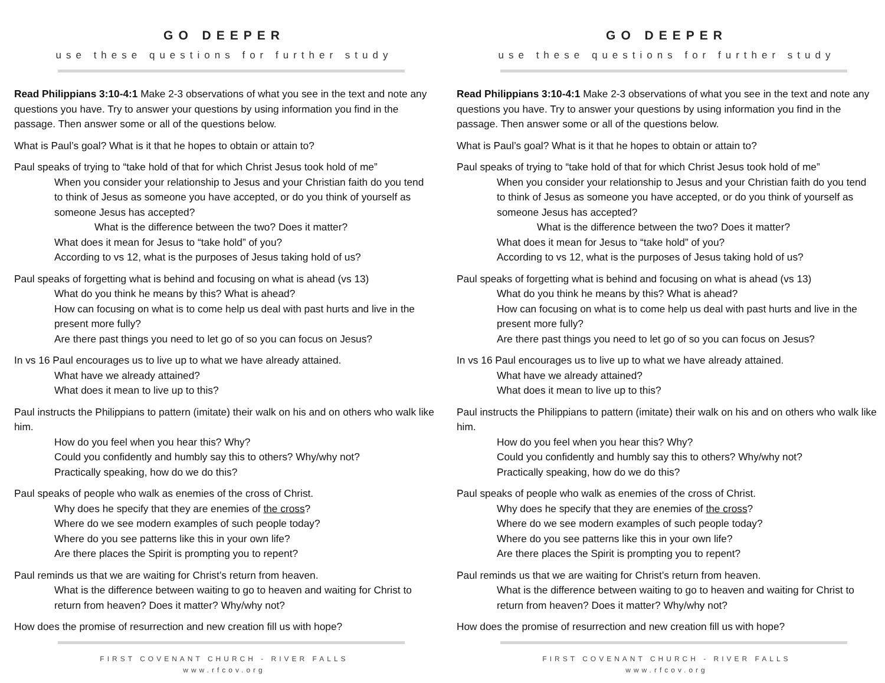GO DEEPER
use these questions for further study
Read Philippians 3:10-4:1 Make 2-3 observations of what you see in the text and note any questions you have. Try to answer your questions by using information you find in the passage. Then answer some or all of the questions below.
What is Paul’s goal? What is it that he hopes to obtain or attain to?
Paul speaks of trying to “take hold of that for which Christ Jesus took hold of me”
When you consider your relationship to Jesus and your Christian faith do you tend to think of Jesus as someone you have accepted, or do you think of yourself as someone Jesus has accepted?
What is the difference between the two? Does it matter?
What does it mean for Jesus to “take hold” of you?
According to vs 12, what is the purposes of Jesus taking hold of us?
Paul speaks of forgetting what is behind and focusing on what is ahead (vs 13)
What do you think he means by this? What is ahead?
How can focusing on what is to come help us deal with past hurts and live in the present more fully?
Are there past things you need to let go of so you can focus on Jesus?
In vs 16 Paul encourages us to live up to what we have already attained.
What have we already attained?
What does it mean to live up to this?
Paul instructs the Philippians to pattern (imitate) their walk on his and on others who walk like him.
How do you feel when you hear this? Why?
Could you confidently and humbly say this to others? Why/why not?
Practically speaking, how do we do this?
Paul speaks of people who walk as enemies of the cross of Christ.
Why does he specify that they are enemies of the cross?
Where do we see modern examples of such people today?
Where do you see patterns like this in your own life?
Are there places the Spirit is prompting you to repent?
Paul reminds us that we are waiting for Christ’s return from heaven.
What is the difference between waiting to go to heaven and waiting for Christ to return from heaven? Does it matter? Why/why not?
How does the promise of resurrection and new creation fill us with hope?
FIRST COVENANT CHURCH - RIVER FALLS
www.rfcov.org
GO DEEPER
use these questions for further study
Read Philippians 3:10-4:1 Make 2-3 observations of what you see in the text and note any questions you have. Try to answer your questions by using information you find in the passage. Then answer some or all of the questions below.
What is Paul’s goal? What is it that he hopes to obtain or attain to?
Paul speaks of trying to “take hold of that for which Christ Jesus took hold of me”
When you consider your relationship to Jesus and your Christian faith do you tend to think of Jesus as someone you have accepted, or do you think of yourself as someone Jesus has accepted?
What is the difference between the two? Does it matter?
What does it mean for Jesus to “take hold” of you?
According to vs 12, what is the purposes of Jesus taking hold of us?
Paul speaks of forgetting what is behind and focusing on what is ahead (vs 13)
What do you think he means by this? What is ahead?
How can focusing on what is to come help us deal with past hurts and live in the present more fully?
Are there past things you need to let go of so you can focus on Jesus?
In vs 16 Paul encourages us to live up to what we have already attained.
What have we already attained?
What does it mean to live up to this?
Paul instructs the Philippians to pattern (imitate) their walk on his and on others who walk like him.
How do you feel when you hear this? Why?
Could you confidently and humbly say this to others? Why/why not?
Practically speaking, how do we do this?
Paul speaks of people who walk as enemies of the cross of Christ.
Why does he specify that they are enemies of the cross?
Where do we see modern examples of such people today?
Where do you see patterns like this in your own life?
Are there places the Spirit is prompting you to repent?
Paul reminds us that we are waiting for Christ’s return from heaven.
What is the difference between waiting to go to heaven and waiting for Christ to return from heaven? Does it matter? Why/why not?
How does the promise of resurrection and new creation fill us with hope?
FIRST COVENANT CHURCH - RIVER FALLS
www.rfcov.org